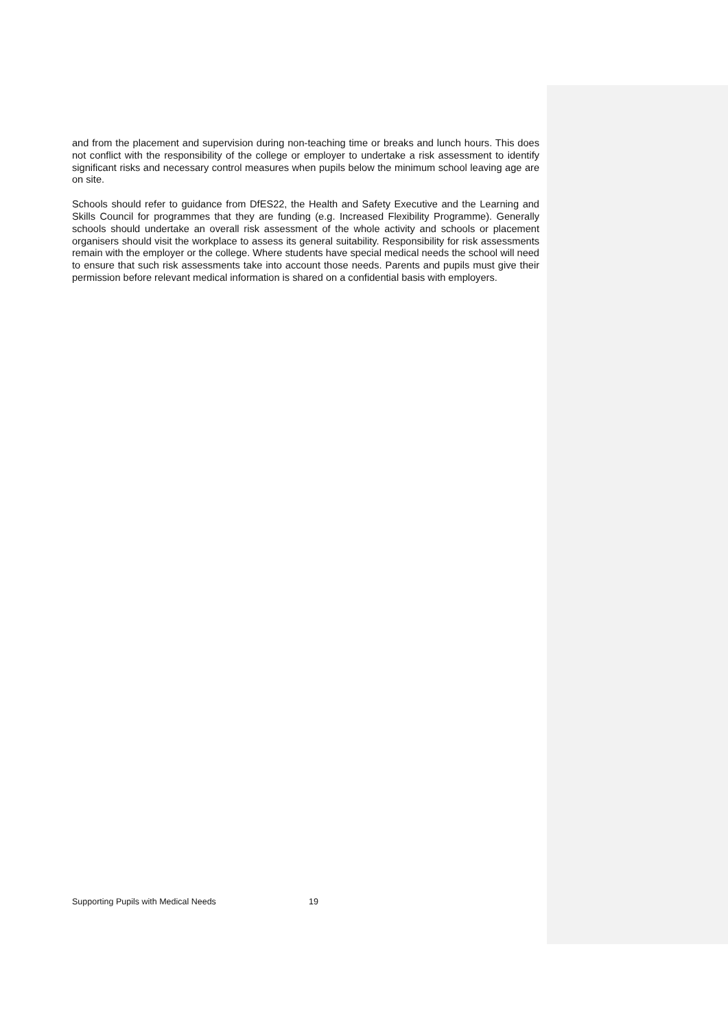and from the placement and supervision during non-teaching time or breaks and lunch hours. This does not conflict with the responsibility of the college or employer to undertake a risk assessment to identify significant risks and necessary control measures when pupils below the minimum school leaving age are on site.
Schools should refer to guidance from DfES22, the Health and Safety Executive and the Learning and Skills Council for programmes that they are funding (e.g. Increased Flexibility Programme). Generally schools should undertake an overall risk assessment of the whole activity and schools or placement organisers should visit the workplace to assess its general suitability. Responsibility for risk assessments remain with the employer or the college. Where students have special medical needs the school will need to ensure that such risk assessments take into account those needs. Parents and pupils must give their permission before relevant medical information is shared on a confidential basis with employers.
Supporting Pupils with Medical Needs 19